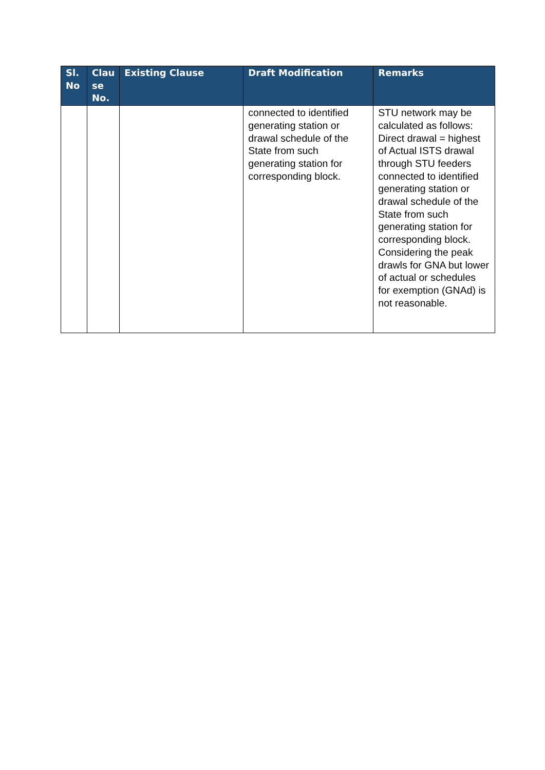| Sl. No | Clau se No. | Existing Clause | Draft Modification | Remarks |
| --- | --- | --- | --- | --- |
| | | | connected to identified generating station or drawal schedule of the State from such generating station for corresponding block. | STU network may be calculated as follows: Direct drawal = highest of Actual ISTS drawal through STU feeders connected to identified generating station or drawal schedule of the State from such generating station for corresponding block. Considering the peak drawls for GNA but lower of actual or schedules for exemption (GNAd) is not reasonable. |